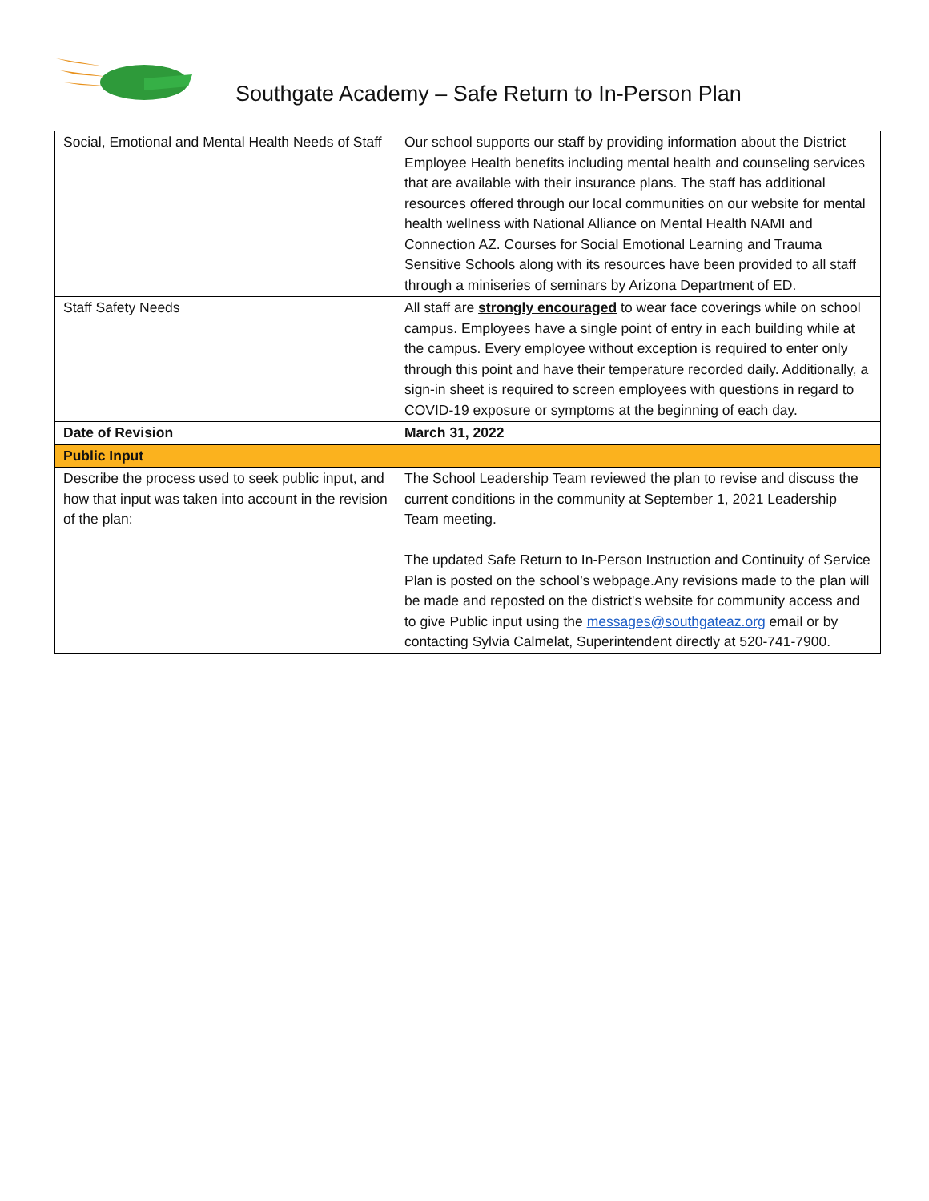Southgate Academy – Safe Return to In-Person Plan
| Social, Emotional and Mental Health Needs of Staff | Our school supports our staff by providing information about the District Employee Health benefits including mental health and counseling services that are available with their insurance plans. The staff has additional resources offered through our local communities on our website for mental health wellness with National Alliance on Mental Health NAMI and Connection AZ. Courses for Social Emotional Learning and Trauma Sensitive Schools along with its resources have been provided to all staff through a miniseries of seminars by Arizona Department of ED. |
| Staff Safety Needs | All staff are strongly encouraged to wear face coverings while on school campus. Employees have a single point of entry in each building while at the campus. Every employee without exception is required to enter only through this point and have their temperature recorded daily. Additionally, a sign-in sheet is required to screen employees with questions in regard to COVID-19 exposure or symptoms at the beginning of each day. |
| Date of Revision | March 31, 2022 |
| Public Input | |
| Describe the process used to seek public input, and how that input was taken into account in the revision of the plan: | The School Leadership Team reviewed the plan to revise and discuss the current conditions in the community at September 1, 2021 Leadership Team meeting. The updated Safe Return to In-Person Instruction and Continuity of Service Plan is posted on the school’s webpage.Any revisions made to the plan will be made and reposted on the district's website for community access and to give Public input using the messages@southgateaz.org email or by contacting Sylvia Calmelat, Superintendent directly at 520-741-7900. |